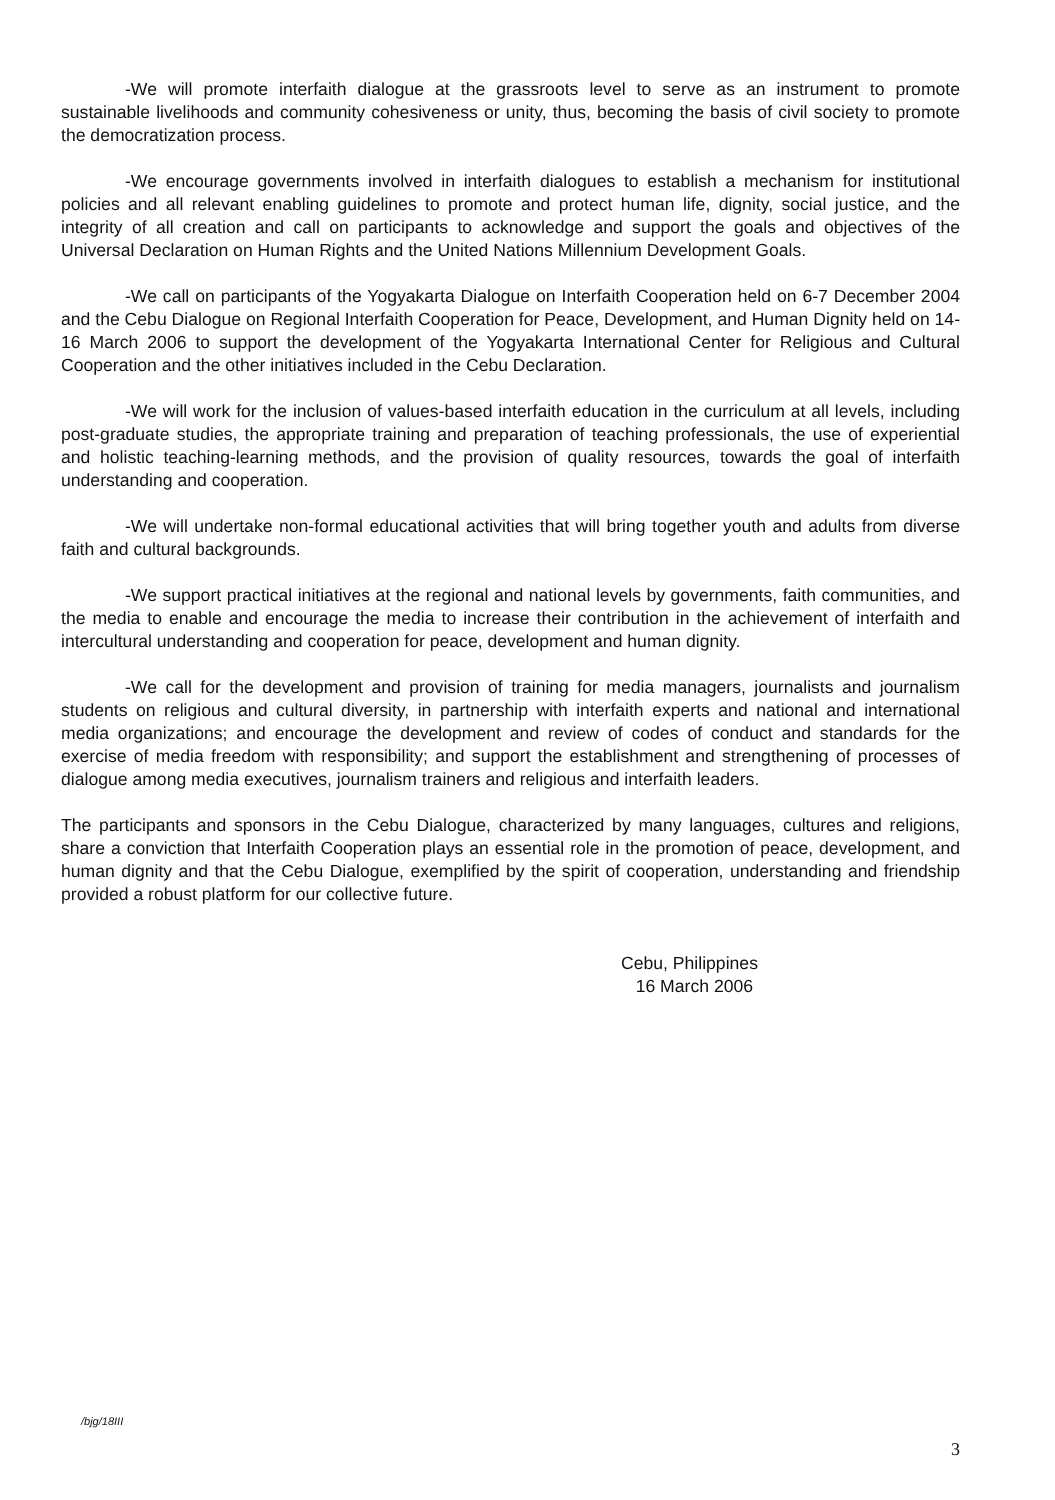-We will promote interfaith dialogue at the grassroots level to serve as an instrument to promote sustainable livelihoods and community cohesiveness or unity, thus, becoming the basis of civil society to promote the democratization process.
-We encourage governments involved in interfaith dialogues to establish a mechanism for institutional policies and all relevant enabling guidelines to promote and protect human life, dignity, social justice, and the integrity of all creation and call on participants to acknowledge and support the goals and objectives of the Universal Declaration on Human Rights and the United Nations Millennium Development Goals.
-We call on participants of the Yogyakarta Dialogue on Interfaith Cooperation held on 6-7 December 2004 and the Cebu Dialogue on Regional Interfaith Cooperation for Peace, Development, and Human Dignity held on 14-16 March 2006 to support the development of the Yogyakarta International Center for Religious and Cultural Cooperation and the other initiatives included in the Cebu Declaration.
-We will work for the inclusion of values-based interfaith education in the curriculum at all levels, including post-graduate studies, the appropriate training and preparation of teaching professionals, the use of experiential and holistic teaching-learning methods, and the provision of quality resources, towards the goal of interfaith understanding and cooperation.
-We will undertake non-formal educational activities that will bring together youth and adults from diverse faith and cultural backgrounds.
-We support practical initiatives at the regional and national levels by governments, faith communities, and the media to enable and encourage the media to increase their contribution in the achievement of interfaith and intercultural understanding and cooperation for peace, development and human dignity.
-We call for the development and provision of training for media managers, journalists and journalism students on religious and cultural diversity, in partnership with interfaith experts and national and international media organizations; and encourage the development and review of codes of conduct and standards for the exercise of media freedom with responsibility; and support the establishment and strengthening of processes of dialogue among media executives, journalism trainers and religious and interfaith leaders.
The participants and sponsors in the Cebu Dialogue, characterized by many languages, cultures and religions, share a conviction that Interfaith Cooperation plays an essential role in the promotion of peace, development, and human dignity and that the Cebu Dialogue, exemplified by the spirit of cooperation, understanding and friendship provided a robust platform for our collective future.
Cebu, Philippines
16 March 2006
/bjg/18III
3